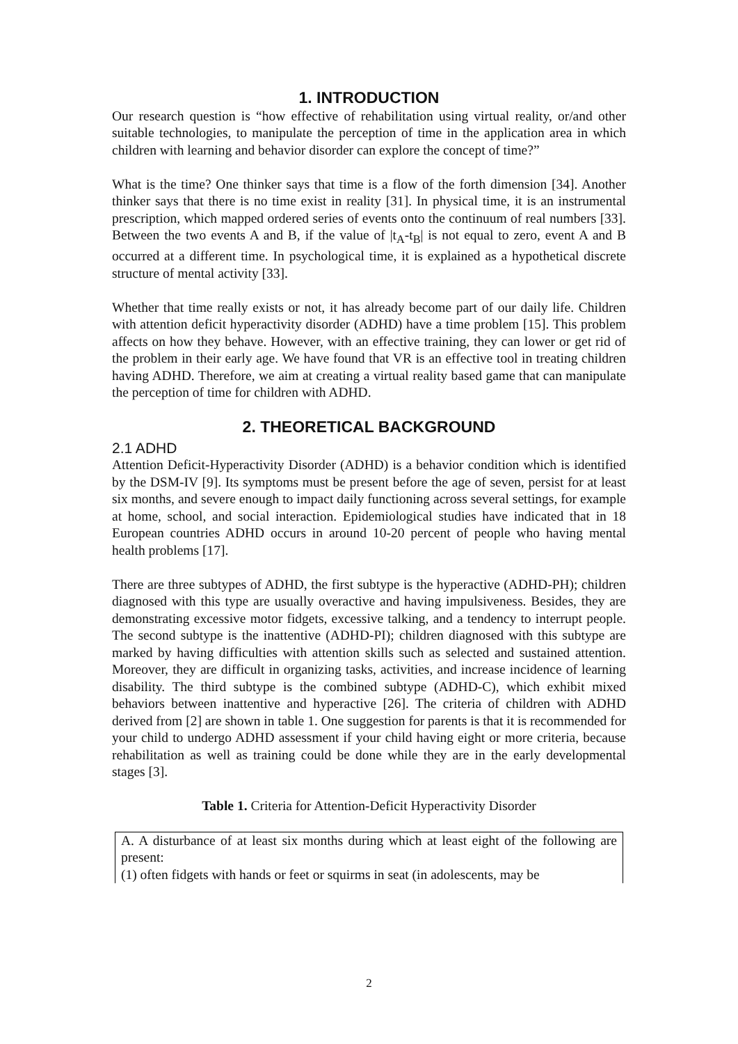1. INTRODUCTION
Our research question is “how effective of rehabilitation using virtual reality, or/and other suitable technologies, to manipulate the perception of time in the application area in which children with learning and behavior disorder can explore the concept of time?”
What is the time? One thinker says that time is a flow of the forth dimension [34]. Another thinker says that there is no time exist in reality [31]. In physical time, it is an instrumental prescription, which mapped ordered series of events onto the continuum of real numbers [33]. Between the two events A and B, if the value of |t<sub>A</sub>-t<sub>B</sub>| is not equal to zero, event A and B occurred at a different time. In psychological time, it is explained as a hypothetical discrete structure of mental activity [33].
Whether that time really exists or not, it has already become part of our daily life. Children with attention deficit hyperactivity disorder (ADHD) have a time problem [15]. This problem affects on how they behave. However, with an effective training, they can lower or get rid of the problem in their early age. We have found that VR is an effective tool in treating children having ADHD. Therefore, we aim at creating a virtual reality based game that can manipulate the perception of time for children with ADHD.
2. THEORETICAL BACKGROUND
2.1 ADHD
Attention Deficit-Hyperactivity Disorder (ADHD) is a behavior condition which is identified by the DSM-IV [9]. Its symptoms must be present before the age of seven, persist for at least six months, and severe enough to impact daily functioning across several settings, for example at home, school, and social interaction. Epidemiological studies have indicated that in 18 European countries ADHD occurs in around 10-20 percent of people who having mental health problems [17].
There are three subtypes of ADHD, the first subtype is the hyperactive (ADHD-PH); children diagnosed with this type are usually overactive and having impulsiveness. Besides, they are demonstrating excessive motor fidgets, excessive talking, and a tendency to interrupt people. The second subtype is the inattentive (ADHD-PI); children diagnosed with this subtype are marked by having difficulties with attention skills such as selected and sustained attention. Moreover, they are difficult in organizing tasks, activities, and increase incidence of learning disability. The third subtype is the combined subtype (ADHD-C), which exhibit mixed behaviors between inattentive and hyperactive [26]. The criteria of children with ADHD derived from [2] are shown in table 1. One suggestion for parents is that it is recommended for your child to undergo ADHD assessment if your child having eight or more criteria, because rehabilitation as well as training could be done while they are in the early developmental stages [3].
Table 1. Criteria for Attention-Deficit Hyperactivity Disorder
| A. A disturbance of at least six months during which at least eight of the following are present: (1) often fidgets with hands or feet or squirms in seat (in adolescents, may be |
2